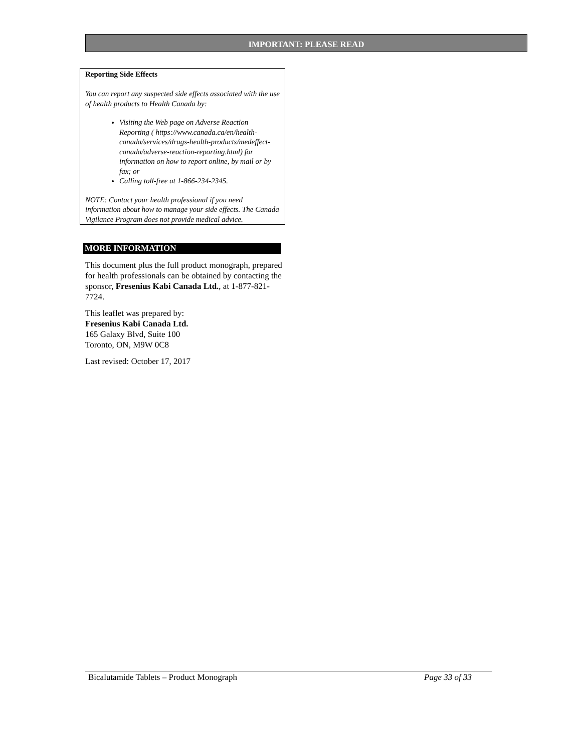IMPORTANT: PLEASE READ
Reporting Side Effects
You can report any suspected side effects associated with the use of health products to Health Canada by:
Visiting the Web page on Adverse Reaction Reporting ( https://www.canada.ca/en/health-canada/services/drugs-health-products/medeffect-canada/adverse-reaction-reporting.html) for information on how to report online, by mail or by fax; or
Calling toll-free at 1-866-234-2345.
NOTE: Contact your health professional if you need information about how to manage your side effects. The Canada Vigilance Program does not provide medical advice.
MORE INFORMATION
This document plus the full product monograph, prepared for health professionals can be obtained by contacting the sponsor, Fresenius Kabi Canada Ltd., at 1-877-821-7724.
This leaflet was prepared by:
Fresenius Kabi Canada Ltd.
165 Galaxy Blvd, Suite 100
Toronto, ON, M9W 0C8
Last revised: October 17, 2017
Bicalutamide Tablets – Product Monograph Page 33 of 33